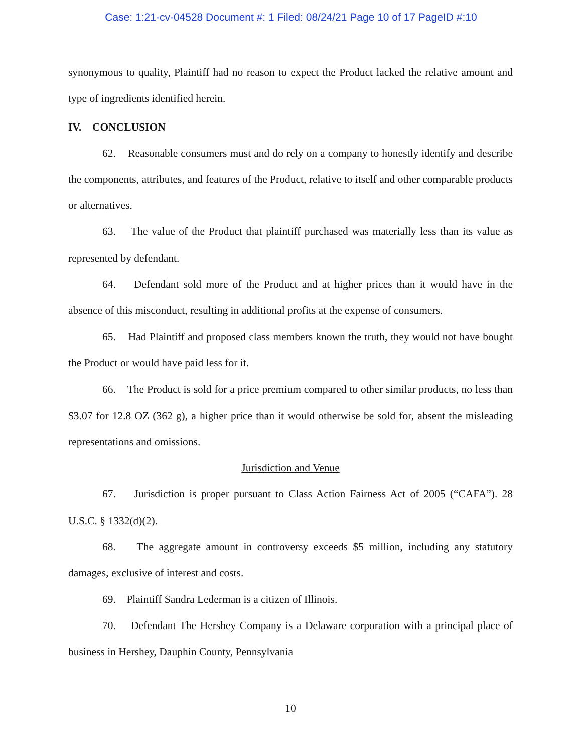Case: 1:21-cv-04528 Document #: 1 Filed: 08/24/21 Page 10 of 17 PageID #:10
synonymous to quality, Plaintiff had no reason to expect the Product lacked the relative amount and type of ingredients identified herein.
IV. CONCLUSION
62. Reasonable consumers must and do rely on a company to honestly identify and describe the components, attributes, and features of the Product, relative to itself and other comparable products or alternatives.
63. The value of the Product that plaintiff purchased was materially less than its value as represented by defendant.
64. Defendant sold more of the Product and at higher prices than it would have in the absence of this misconduct, resulting in additional profits at the expense of consumers.
65. Had Plaintiff and proposed class members known the truth, they would not have bought the Product or would have paid less for it.
66. The Product is sold for a price premium compared to other similar products, no less than $3.07 for 12.8 OZ (362 g), a higher price than it would otherwise be sold for, absent the misleading representations and omissions.
Jurisdiction and Venue
67. Jurisdiction is proper pursuant to Class Action Fairness Act of 2005 (“CAFA”). 28 U.S.C. § 1332(d)(2).
68. The aggregate amount in controversy exceeds $5 million, including any statutory damages, exclusive of interest and costs.
69. Plaintiff Sandra Lederman is a citizen of Illinois.
70. Defendant The Hershey Company is a Delaware corporation with a principal place of business in Hershey, Dauphin County, Pennsylvania
10